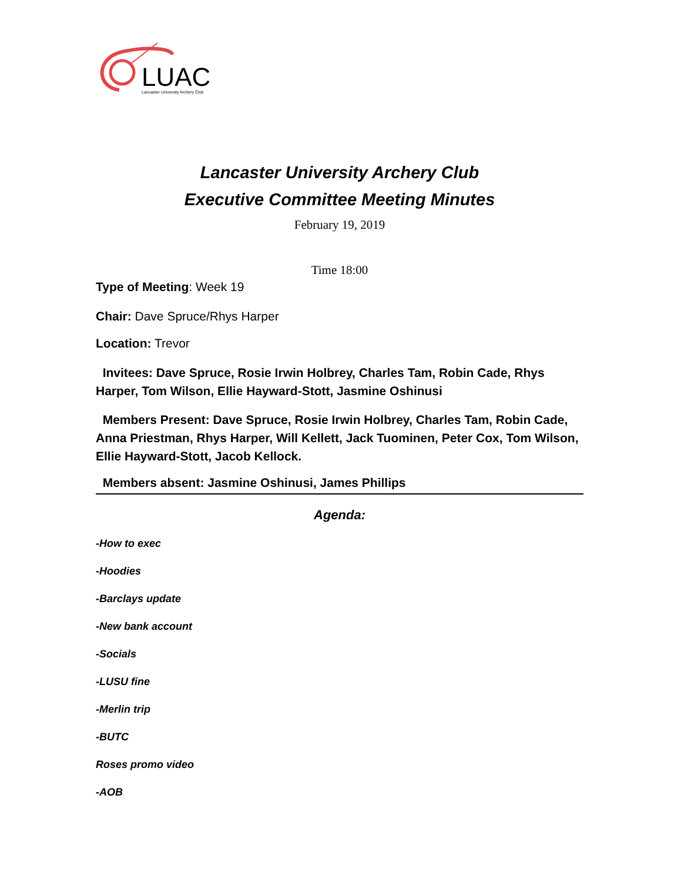LUAC
Lancaster University Archery Club
Lancaster University Archery Club
Executive Committee Meeting Minutes
February 19, 2019
Time 18:00
Type of Meeting: Week 19
Chair: Dave Spruce/Rhys Harper
Location: Trevor
Invitees: Dave Spruce, Rosie Irwin Holbrey, Charles Tam, Robin Cade, Rhys Harper, Tom Wilson, Ellie Hayward-Stott, Jasmine Oshinusi
Members Present: Dave Spruce, Rosie Irwin Holbrey, Charles Tam, Robin Cade, Anna Priestman, Rhys Harper, Will Kellett, Jack Tuominen, Peter Cox, Tom Wilson, Ellie Hayward-Stott, Jacob Kellock.
Members absent: Jasmine Oshinusi, James Phillips
Agenda:
-How to exec
-Hoodies
-Barclays update
-New bank account
-Socials
-LUSU fine
-Merlin trip
-BUTC
Roses promo video
-AOB